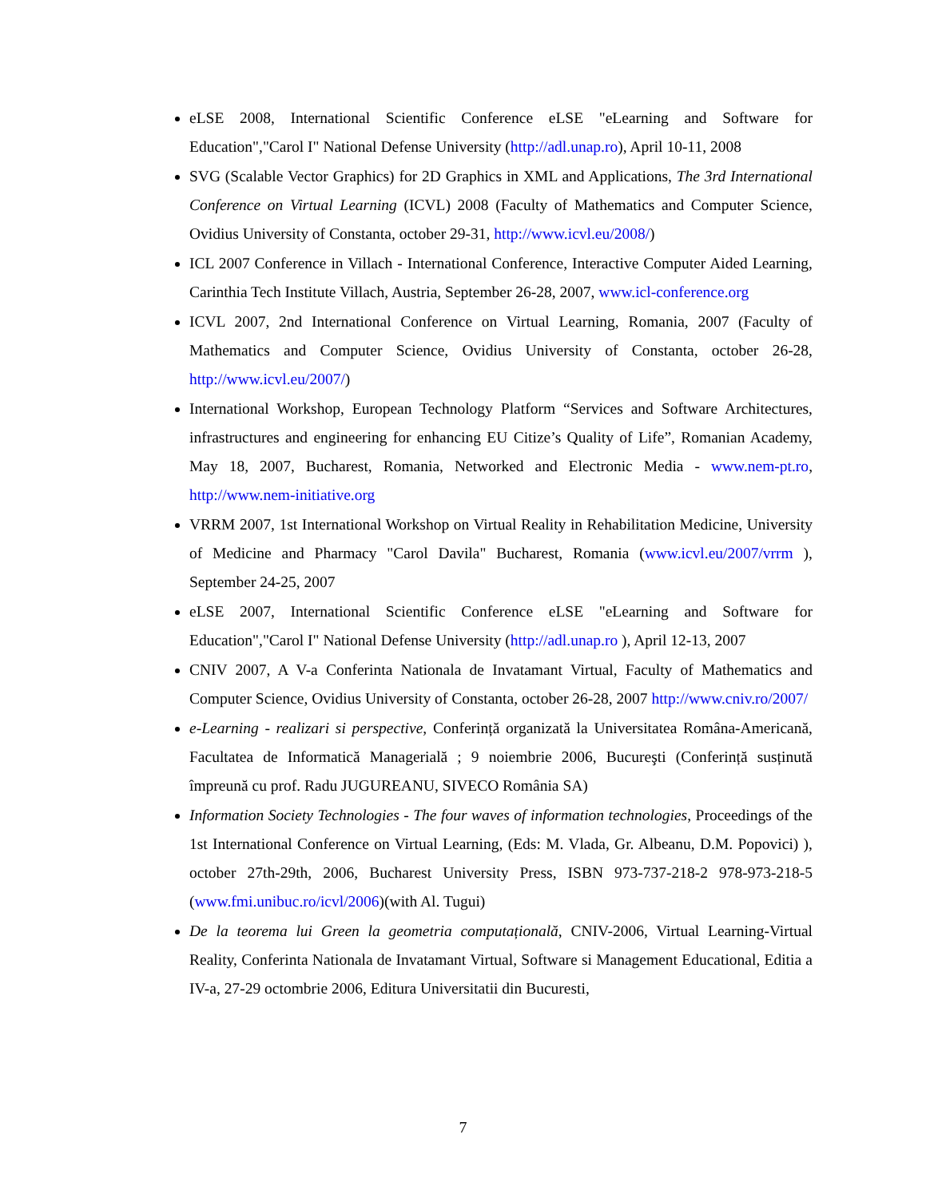eLSE 2008, International Scientific Conference eLSE "eLearning and Software for Education","Carol I" National Defense University (http://adl.unap.ro), April 10-11, 2008
SVG (Scalable Vector Graphics) for 2D Graphics in XML and Applications, The 3rd International Conference on Virtual Learning (ICVL) 2008 (Faculty of Mathematics and Computer Science, Ovidius University of Constanta, october 29-31, http://www.icvl.eu/2008/)
ICL 2007 Conference in Villach - International Conference, Interactive Computer Aided Learning, Carinthia Tech Institute Villach, Austria, September 26-28, 2007, www.icl-conference.org
ICVL 2007, 2nd International Conference on Virtual Learning, Romania, 2007 (Faculty of Mathematics and Computer Science, Ovidius University of Constanta, october 26-28, http://www.icvl.eu/2007/)
International Workshop, European Technology Platform “Services and Software Architectures, infrastructures and engineering for enhancing EU Citize’s Quality of Life”, Romanian Academy, May 18, 2007, Bucharest, Romania, Networked and Electronic Media - www.nem-pt.ro, http://www.nem-initiative.org
VRRM 2007, 1st International Workshop on Virtual Reality in Rehabilitation Medicine, University of Medicine and Pharmacy "Carol Davila" Bucharest, Romania (www.icvl.eu/2007/vrrm ), September 24-25, 2007
eLSE 2007, International Scientific Conference eLSE "eLearning and Software for Education","Carol I" National Defense University (http://adl.unap.ro ), April 12-13, 2007
CNIV 2007, A V-a Conferinta Nationala de Invatamant Virtual, Faculty of Mathematics and Computer Science, Ovidius University of Constanta, october 26-28, 2007 http://www.cniv.ro/2007/
e-Learning - realizari si perspective, Conferință organizată la Universitatea Româna-Americană, Facultatea de Informatică Managerială ; 9 noiembrie 2006, Bucureşti (Conferință susținută împreună cu prof. Radu JUGUREANU, SIVECO România SA)
Information Society Technologies - The four waves of information technologies, Proceedings of the 1st International Conference on Virtual Learning, (Eds: M. Vlada, Gr. Albeanu, D.M. Popovici) ), october 27th-29th, 2006, Bucharest University Press, ISBN 973-737-218-2 978-973-218-5 (www.fmi.unibuc.ro/icvl/2006)(with Al. Tugui)
De la teorema lui Green la geometria computațională, CNIV-2006, Virtual Learning-Virtual Reality, Conferinta Nationala de Invatamant Virtual, Software si Management Educational, Editia a IV-a, 27-29 octombrie 2006, Editura Universitatii din Bucuresti,
7